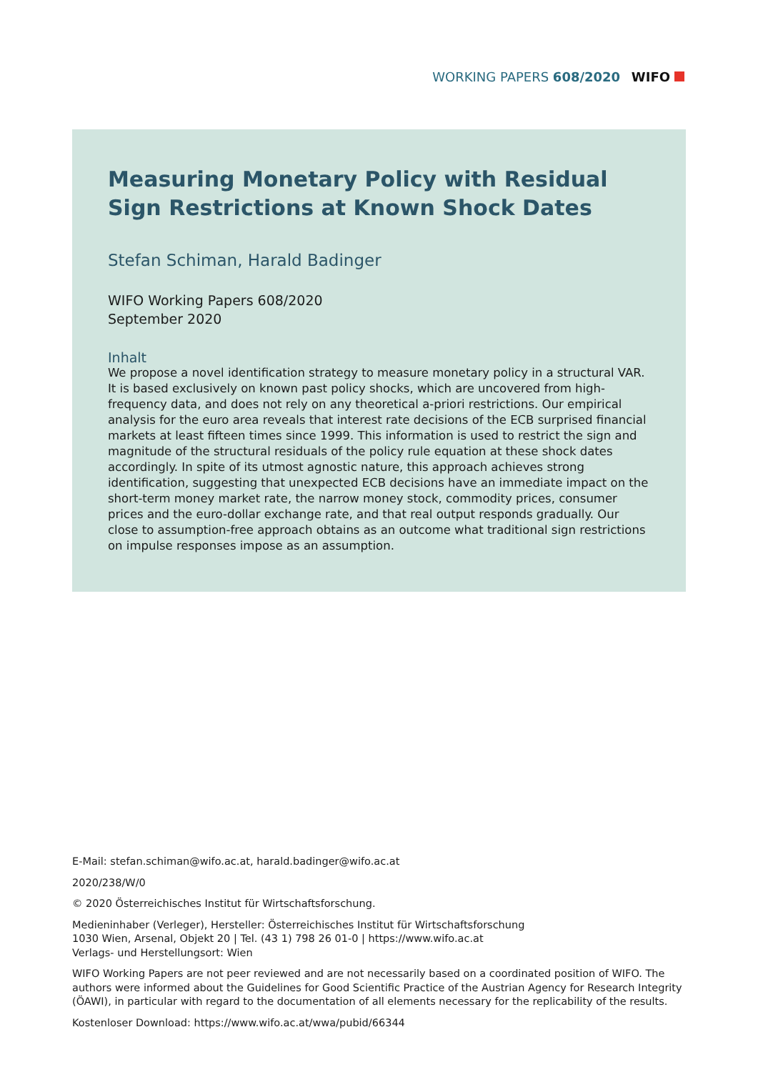WORKING PAPERS 608/2020 WIFO
Measuring Monetary Policy with Residual Sign Restrictions at Known Shock Dates
Stefan Schiman, Harald Badinger
WIFO Working Papers 608/2020
September 2020
Inhalt
We propose a novel identification strategy to measure monetary policy in a structural VAR. It is based exclusively on known past policy shocks, which are uncovered from high-frequency data, and does not rely on any theoretical a-priori restrictions. Our empirical analysis for the euro area reveals that interest rate decisions of the ECB surprised financial markets at least fifteen times since 1999. This information is used to restrict the sign and magnitude of the structural residuals of the policy rule equation at these shock dates accordingly. In spite of its utmost agnostic nature, this approach achieves strong identification, suggesting that unexpected ECB decisions have an immediate impact on the short-term money market rate, the narrow money stock, commodity prices, consumer prices and the euro-dollar exchange rate, and that real output responds gradually. Our close to assumption-free approach obtains as an outcome what traditional sign restrictions on impulse responses impose as an assumption.
E-Mail: stefan.schiman@wifo.ac.at, harald.badinger@wifo.ac.at
2020/238/W/0
© 2020 Österreichisches Institut für Wirtschaftsforschung.
Medieninhaber (Verleger), Hersteller: Österreichisches Institut für Wirtschaftsforschung
1030 Wien, Arsenal, Objekt 20 | Tel. (43 1) 798 26 01-0 | https://www.wifo.ac.at
Verlags- und Herstellungsort: Wien
WIFO Working Papers are not peer reviewed and are not necessarily based on a coordinated position of WIFO. The authors were informed about the Guidelines for Good Scientific Practice of the Austrian Agency for Research Integrity (ÖAWI), in particular with regard to the documentation of all elements necessary for the replicability of the results.
Kostenloser Download: https://www.wifo.ac.at/wwa/pubid/66344